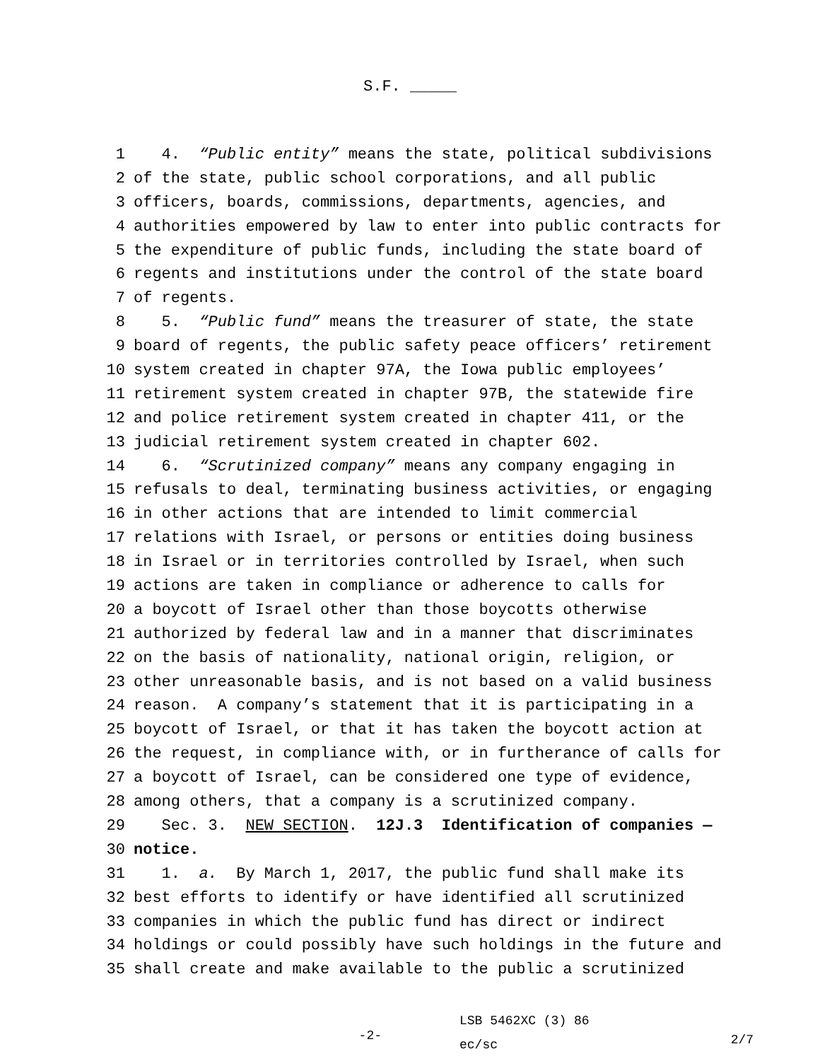S.F. _____
1 4. “Public entity” means the state, political subdivisions
2 of the state, public school corporations, and all public
3 officers, boards, commissions, departments, agencies, and
4 authorities empowered by law to enter into public contracts for
5 the expenditure of public funds, including the state board of
6 regents and institutions under the control of the state board
7 of regents.
8 5. “Public fund” means the treasurer of state, the state
9 board of regents, the public safety peace officers’ retirement
10 system created in chapter 97A, the Iowa public employees’
11 retirement system created in chapter 97B, the statewide fire
12 and police retirement system created in chapter 411, or the
13 judicial retirement system created in chapter 602.
14 6. “Scrutinized company” means any company engaging in
15 refusals to deal, terminating business activities, or engaging
16 in other actions that are intended to limit commercial
17 relations with Israel, or persons or entities doing business
18 in Israel or in territories controlled by Israel, when such
19 actions are taken in compliance or adherence to calls for
20 a boycott of Israel other than those boycotts otherwise
21 authorized by federal law and in a manner that discriminates
22 on the basis of nationality, national origin, religion, or
23 other unreasonable basis, and is not based on a valid business
24 reason. A company’s statement that it is participating in a
25 boycott of Israel, or that it has taken the boycott action at
26 the request, in compliance with, or in furtherance of calls for
27 a boycott of Israel, can be considered one type of evidence,
28 among others, that a company is a scrutinized company.
29 Sec. 3. NEW SECTION. 12J.3 Identification of companies —
30 notice.
31 1. a. By March 1, 2017, the public fund shall make its
32 best efforts to identify or have identified all scrutinized
33 companies in which the public fund has direct or indirect
34 holdings or could possibly have such holdings in the future and
35 shall create and make available to the public a scrutinized
-2-
LSB 5462XC (3) 86
ec/sc
2/7